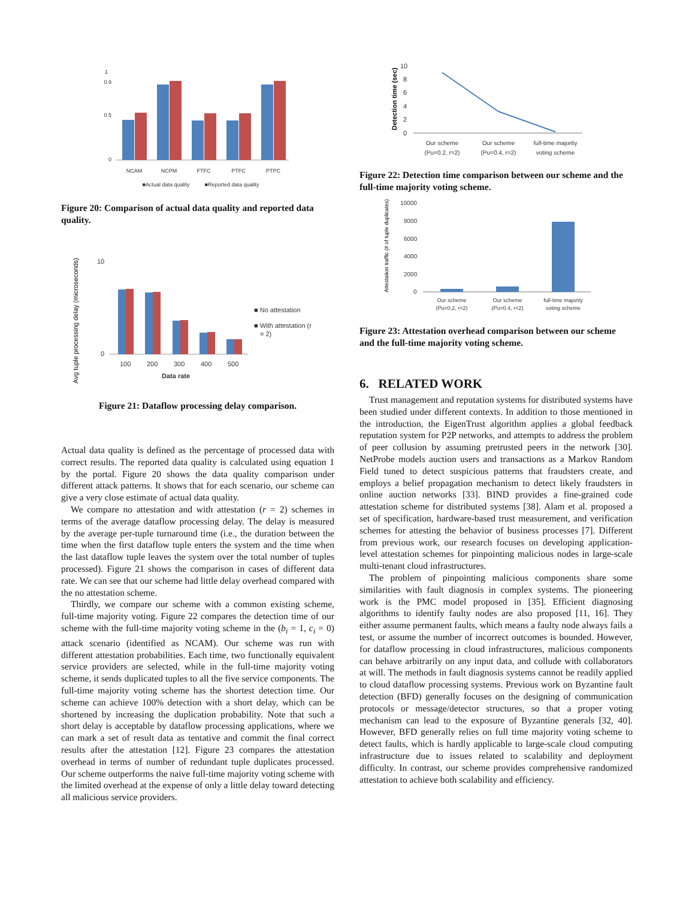1
0
0.9
0.5
NCAM
NCPM
FTFC
PTFC
PTPC
■Actual data quality
■Reported data quality
Figure 20: Comparison of actual data quality and reported data quality.
Avg tuple processing delay (microseconds)
10
0
100
200
300
400
500
Data rate
■ No attestation
■ With attestation (r
= 2)
Figure 21: Dataflow processing delay comparison.
Actual data quality is defined as the percentage of processed data with correct results. The reported data quality is calculated using equation 1 by the portal. Figure 20 shows the data quality comparison under different attack patterns. It shows that for each scenario, our scheme can give a very close estimate of actual data quality.
We compare no attestation and with attestation (r = 2) schemes in terms of the average dataflow processing delay. The delay is measured by the average per-tuple turnaround time (i.e., the duration between the time when the first dataflow tuple enters the system and the time when the last dataflow tuple leaves the system over the total number of tuples processed). Figure 21 shows the comparison in cases of different data rate. We can see that our scheme had little delay overhead compared with the no attestation scheme.
Thirdly, we compare our scheme with a common existing scheme, full-time majority voting. Figure 22 compares the detection time of our scheme with the full-time majority voting scheme in the (b<sub>i</sub> = 1, c<sub>i</sub> = 0) attack scenario (identified as NCAM). Our scheme was run with different attestation probabilities. Each time, two functionally equivalent service providers are selected, while in the full-time majority voting scheme, it sends duplicated tuples to all the five service components. The full-time majority voting scheme has the shortest detection time. Our scheme can achieve 100% detection with a short delay, which can be shortened by increasing the duplication probability. Note that such a short delay is acceptable by dataflow processing applications, where we can mark a set of result data as tentative and commit the final correct results after the attestation [12]. Figure 23 compares the attestation overhead in terms of number of redundant tuple duplicates processed. Our scheme outperforms the naive full-time majority voting scheme with the limited overhead at the expense of only a little delay toward detecting all malicious service providers.
Detection time (sec)
10
8
6
4
2
0
Our scheme
(Pu=0.2, r=2)
Our scheme
(Pu=0.4, r=2)
full-time majority
voting scheme
Figure 22: Detection time comparison between our scheme and the full-time majority voting scheme.
Attestation traffic (# of tuple duplicates)
10000
8000
6000
4000
2000
0
Our scheme
(Pu=0.2, r=2)
Our scheme
(Pu=0.4, r=2)
full-time majority
voting scheme
Figure 23: Attestation overhead comparison between our scheme and the full-time majority voting scheme.
6. RELATED WORK
Trust management and reputation systems for distributed systems have been studied under different contexts. In addition to those mentioned in the introduction, the EigenTrust algorithm applies a global feedback reputation system for P2P networks, and attempts to address the problem of peer collusion by assuming pretrusted peers in the network [30]. NetProbe models auction users and transactions as a Markov Random Field tuned to detect suspicious patterns that fraudsters create, and employs a belief propagation mechanism to detect likely fraudsters in online auction networks [33]. BIND provides a fine-grained code attestation scheme for distributed systems [38]. Alam et al. proposed a set of specification, hardware-based trust measurement, and verification schemes for attesting the behavior of business processes [7]. Different from previous work, our research focuses on developing application-level attestation schemes for pinpointing malicious nodes in large-scale multi-tenant cloud infrastructures.
The problem of pinpointing malicious components share some similarities with fault diagnosis in complex systems. The pioneering work is the PMC model proposed in [35]. Efficient diagnosing algorithms to identify faulty nodes are also proposed [11, 16]. They either assume permanent faults, which means a faulty node always fails a test, or assume the number of incorrect outcomes is bounded. However, for dataflow processing in cloud infrastructures, malicious components can behave arbitrarily on any input data, and collude with collaborators at will. The methods in fault diagnosis systems cannot be readily applied to cloud dataflow processing systems. Previous work on Byzantine fault detection (BFD) generally focuses on the designing of communication protocols or message/detector structures, so that a proper voting mechanism can lead to the exposure of Byzantine generals [32, 40]. However, BFD generally relies on full time majority voting scheme to detect faults, which is hardly applicable to large-scale cloud computing infrastructure due to issues related to scalability and deployment difficulty. In contrast, our scheme provides comprehensive randomized attestation to achieve both scalability and efficiency.